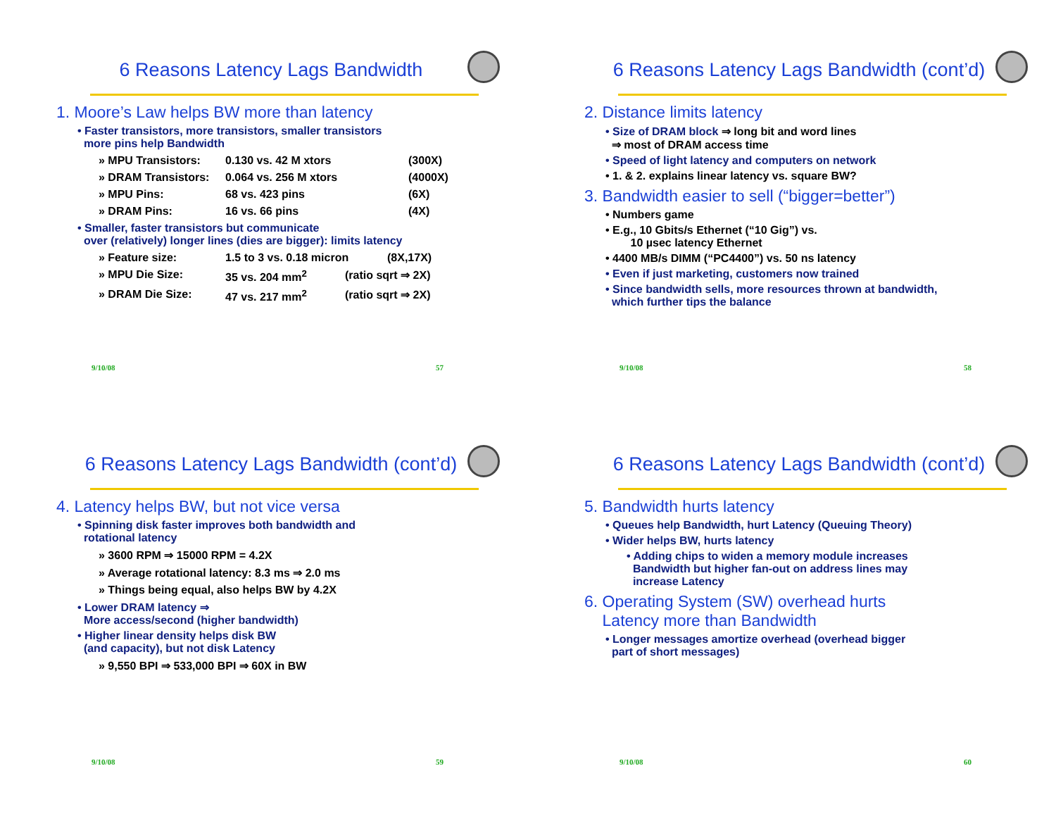6 Reasons Latency Lags Bandwidth
1. Moore’s Law helps BW more than latency
• Faster transistors, more transistors, smaller transistors
more pins help Bandwidth
» MPU Transistors: 0.130 vs. 42 M xtors (300X)
» DRAM Transistors: 0.064 vs. 256 M xtors (4000X)
» MPU Pins: 68 vs. 423 pins (6X)
» DRAM Pins: 16 vs. 66 pins (4X)
• Smaller, faster transistors but communicate
over (relatively) longer lines (dies are bigger): limits latency
» Feature size: 1.5 to 3 vs. 0.18 micron (8X,17X)
» MPU Die Size: 35 vs. 204 mm<sup>2</sup> (ratio sqrt ⇒ 2X)
» DRAM Die Size: 47 vs. 217 mm<sup>2</sup> (ratio sqrt ⇒ 2X)
9/10/08 57
6 Reasons Latency Lags Bandwidth (cont’d)
2. Distance limits latency
• Size of DRAM block ⇒ long bit and word lines
⇒ most of DRAM access time
• Speed of light latency and computers on network
• 1. & 2. explains linear latency vs. square BW?
3. Bandwidth easier to sell (“bigger=better”)
• Numbers game
• E.g., 10 Gbits/s Ethernet (“10 Gig”) vs.
10 µsec latency Ethernet
• 4400 MB/s DIMM (“PC4400”) vs. 50 ns latency
• Even if just marketing, customers now trained
• Since bandwidth sells, more resources thrown at bandwidth,
which further tips the balance
9/10/08 58
6 Reasons Latency Lags Bandwidth (cont’d)
4. Latency helps BW, but not vice versa
• Spinning disk faster improves both bandwidth and
rotational latency
» 3600 RPM ⇒ 15000 RPM = 4.2X
» Average rotational latency: 8.3 ms ⇒ 2.0 ms
» Things being equal, also helps BW by 4.2X
• Lower DRAM latency ⇒
More access/second (higher bandwidth)
• Higher linear density helps disk BW
(and capacity), but not disk Latency
» 9,550 BPI ⇒ 533,000 BPI ⇒ 60X in BW
9/10/08 59
6 Reasons Latency Lags Bandwidth (cont’d)
5. Bandwidth hurts latency
• Queues help Bandwidth, hurt Latency (Queuing Theory)
• Wider helps BW, hurts latency
• Adding chips to widen a memory module increases
Bandwidth but higher fan-out on address lines may
increase Latency
6. Operating System (SW) overhead hurts
Latency more than Bandwidth
• Longer messages amortize overhead (overhead bigger
part of short messages)
9/10/08 60